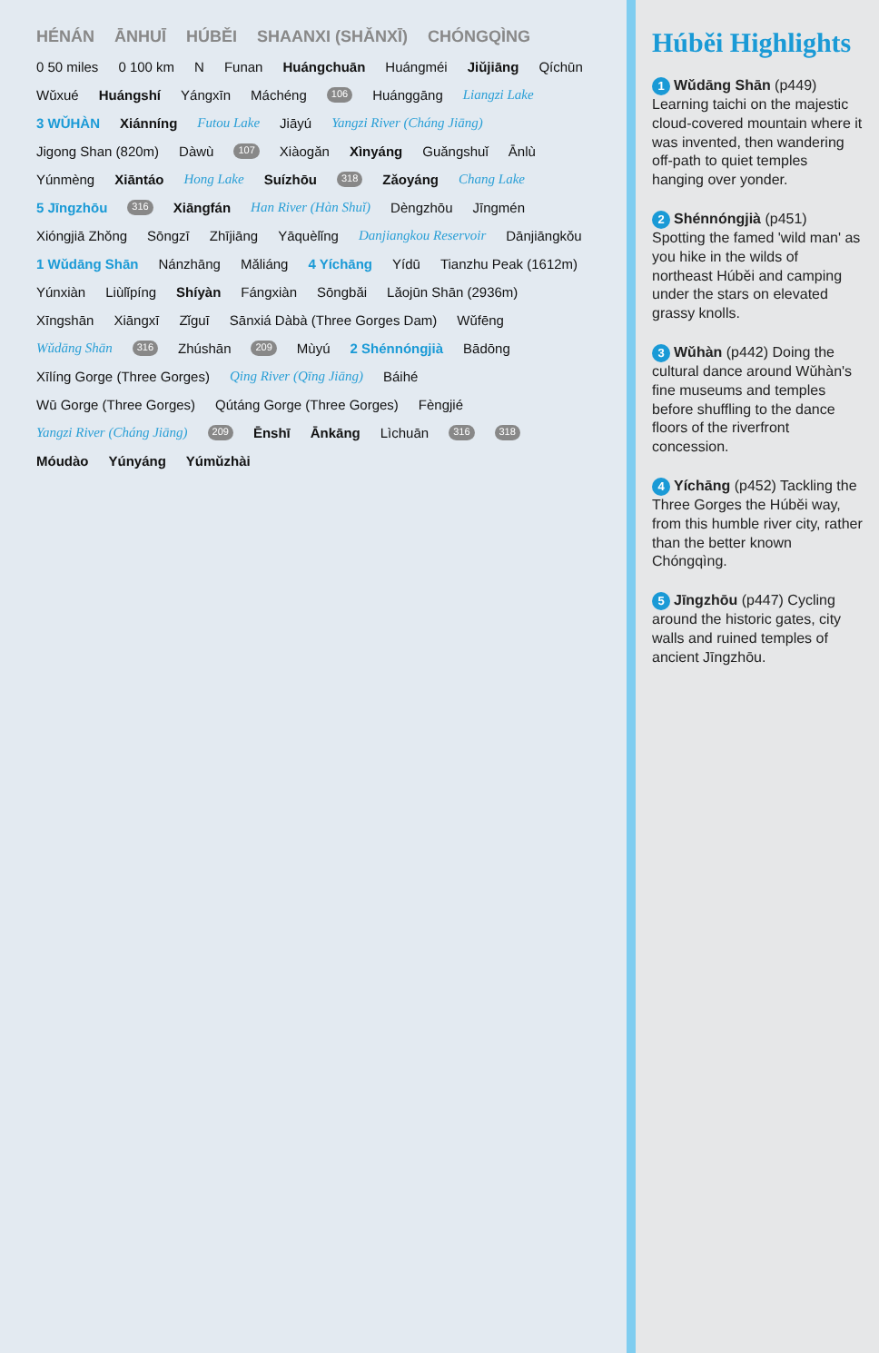HÉNÁN ĀNHUĪ HÚBĚI SHAANXI (SHǍNXĪ) CHÓNGQÌNG 0 50 miles 0 100 km N Funan Huángchuān Huángméi Jiǔjiāng Qíchūn Wǔxué Huángshí Yángxīn Máchéng 106 Huánggāng Liangzi Lake 3 WǓHÀN Xiánníng Futou Lake Jiāyú Yangzi River (Cháng Jiāng) Jigong Shan (820m) Dàwù 107 Xiàogǎn Xìnyáng Guǎngshuǐ Ānlù Yúnmèng Xiāntáo Hong Lake Suízhōu 318 Zǎoyáng Chang Lake 5 Jīngzhōu 316 Xiāngfán Han River (Hàn Shuǐ) Dèngzhōu Jīngmén Xióngjiā Zhǒng Sōngzī Zhījiāng Yāquèlǐng Danjiangkou Reservoir Dānjiāngkǒu 1 Wǔdāng Shān Nánzhāng Mǎliáng 4 Yíchāng Yídū Tianzhu Peak (1612m) Yúnxiàn Liùlǐpíng Shíyàn Fángxiàn Sōngbǎi Lǎojūn Shān (2936m) Xīngshān Xiāngxī Zǐguī Sānxiá Dàbà (Three Gorges Dam) Wǔfēng Wǔdāng Shān 316 Zhúshān 209 Mùyú 2 Shénnóngjià Bādōng Xīlíng Gorge (Three Gorges) Qing River (Qīng Jiāng) Báihé Wū Gorge (Three Gorges) Qútáng Gorge (Three Gorges) Fèngjié Yangzi River (Cháng Jiāng) 209 Ēnshī Ānkāng Lìchuān 316 318 Móudào Yúnyáng Yúmǔzhài
Húběi Highlights
1 Wǔdāng Shān (p449) Learning taichi on the majestic cloud-covered mountain where it was invented, then wandering off-path to quiet temples hanging over yonder.
2 Shénnóngjià (p451) Spotting the famed 'wild man' as you hike in the wilds of northeast Húběi and camping under the stars on elevated grassy knolls.
3 Wǔhàn (p442) Doing the cultural dance around Wǔhàn's fine museums and temples before shuffling to the dance floors of the riverfront concession.
4 Yíchāng (p452) Tackling the Three Gorges the Húběi way, from this humble river city, rather than the better known Chóngqìng.
5 Jīngzhōu (p447) Cycling around the historic gates, city walls and ruined temples of ancient Jīngzhōu.